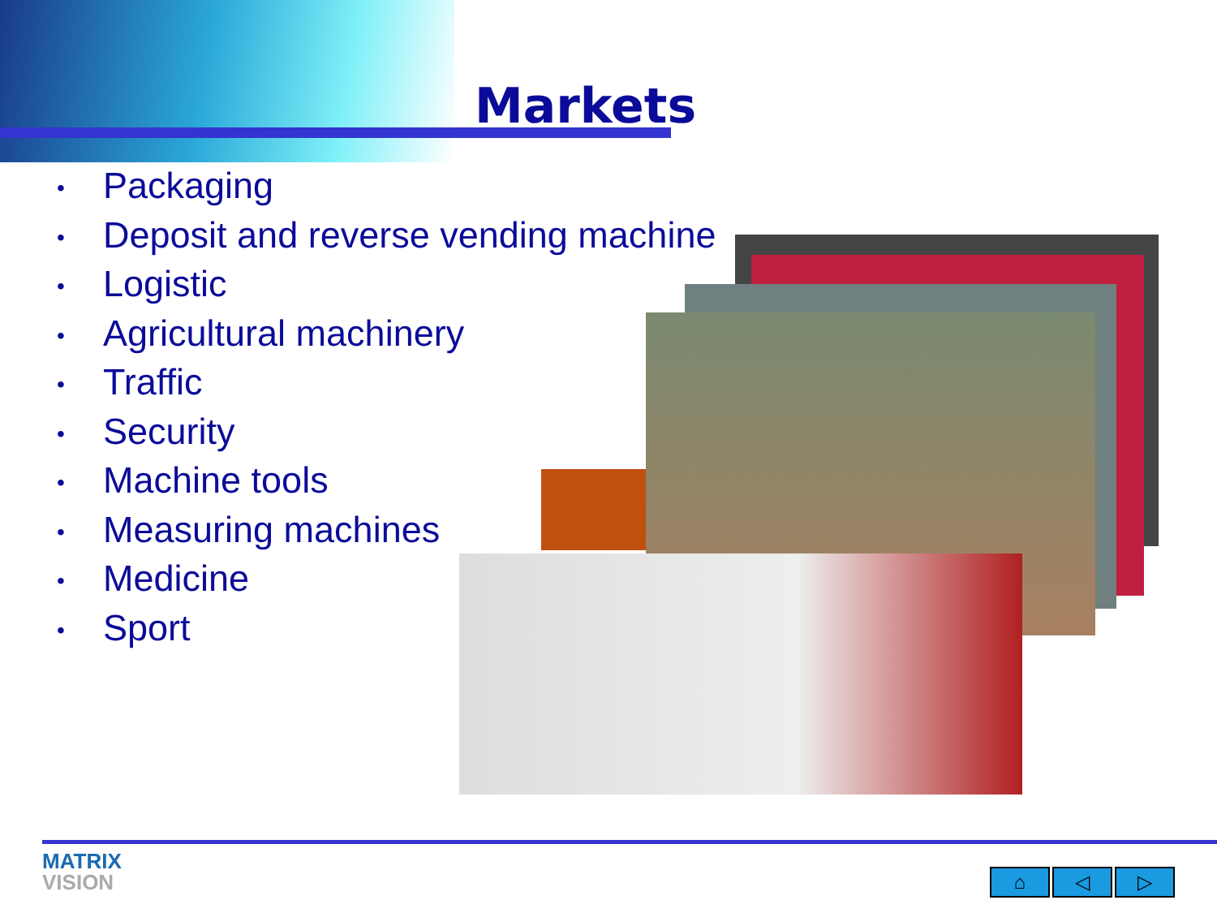Markets
• Packaging
• Deposit and reverse vending machine
• Logistic
• Agricultural machinery
• Traffic
• Security
• Machine tools
• Measuring machines
• Medicine
• Sport
MATRIX
VISION
⌂ ◁ ▷